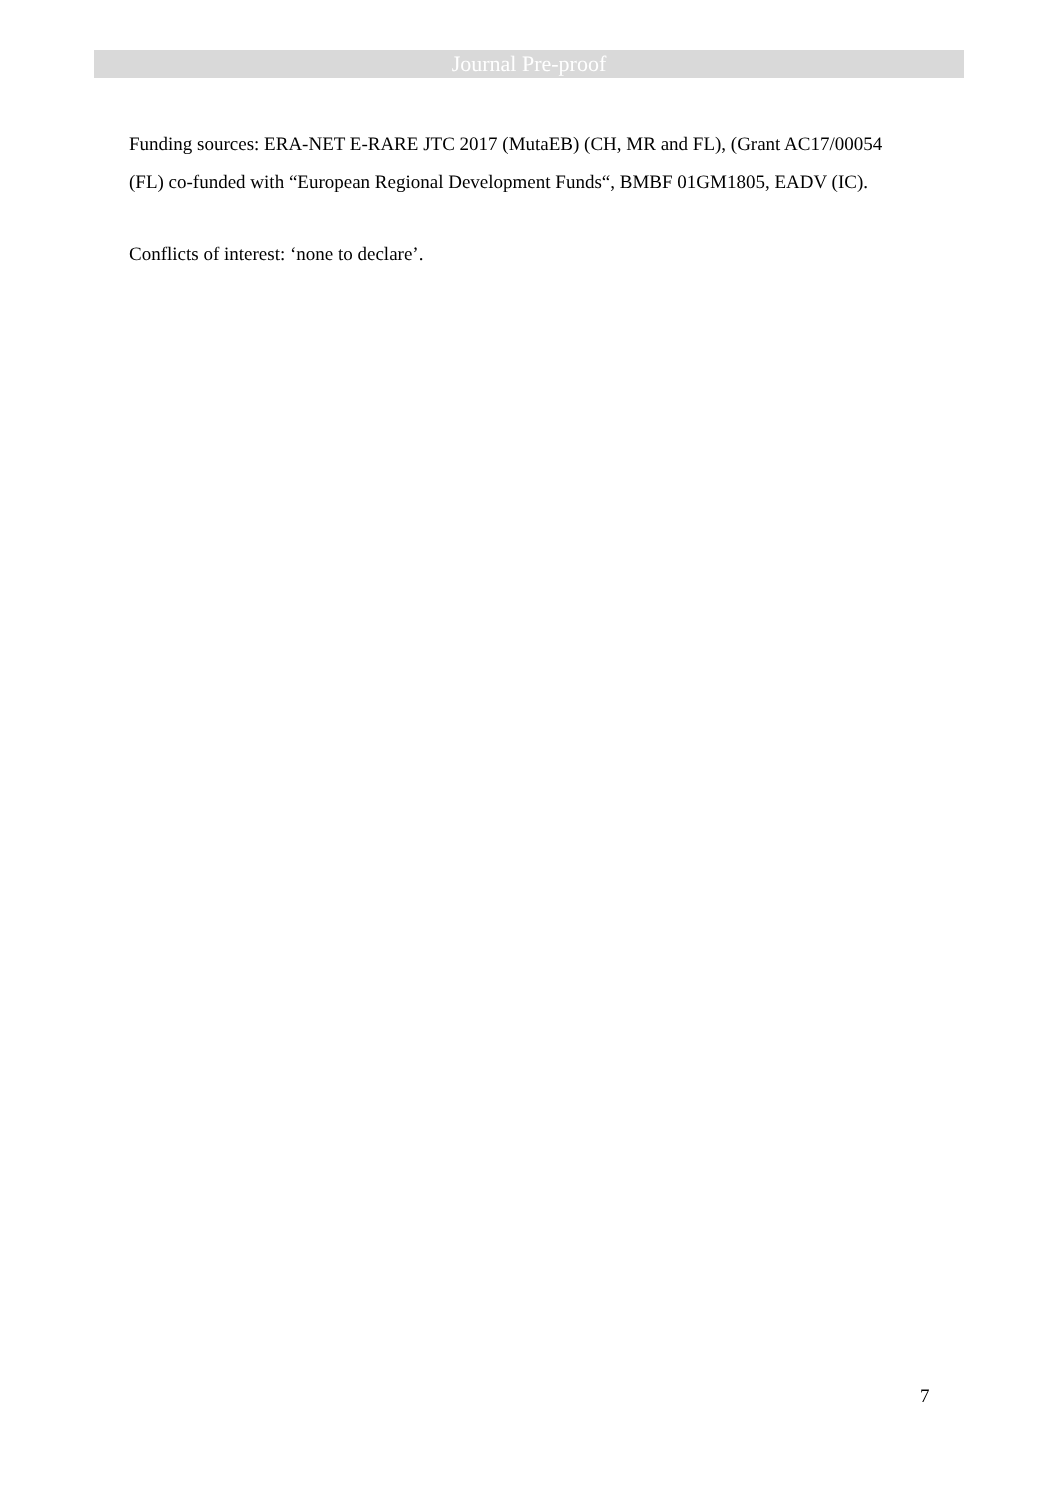Journal Pre-proof
Funding sources: ERA-NET E-RARE JTC 2017 (MutaEB) (CH, MR and FL), (Grant AC17/00054 (FL) co-funded with “European Regional Development Funds“, BMBF 01GM1805, EADV (IC).
Conflicts of interest: ‘none to declare’.
7